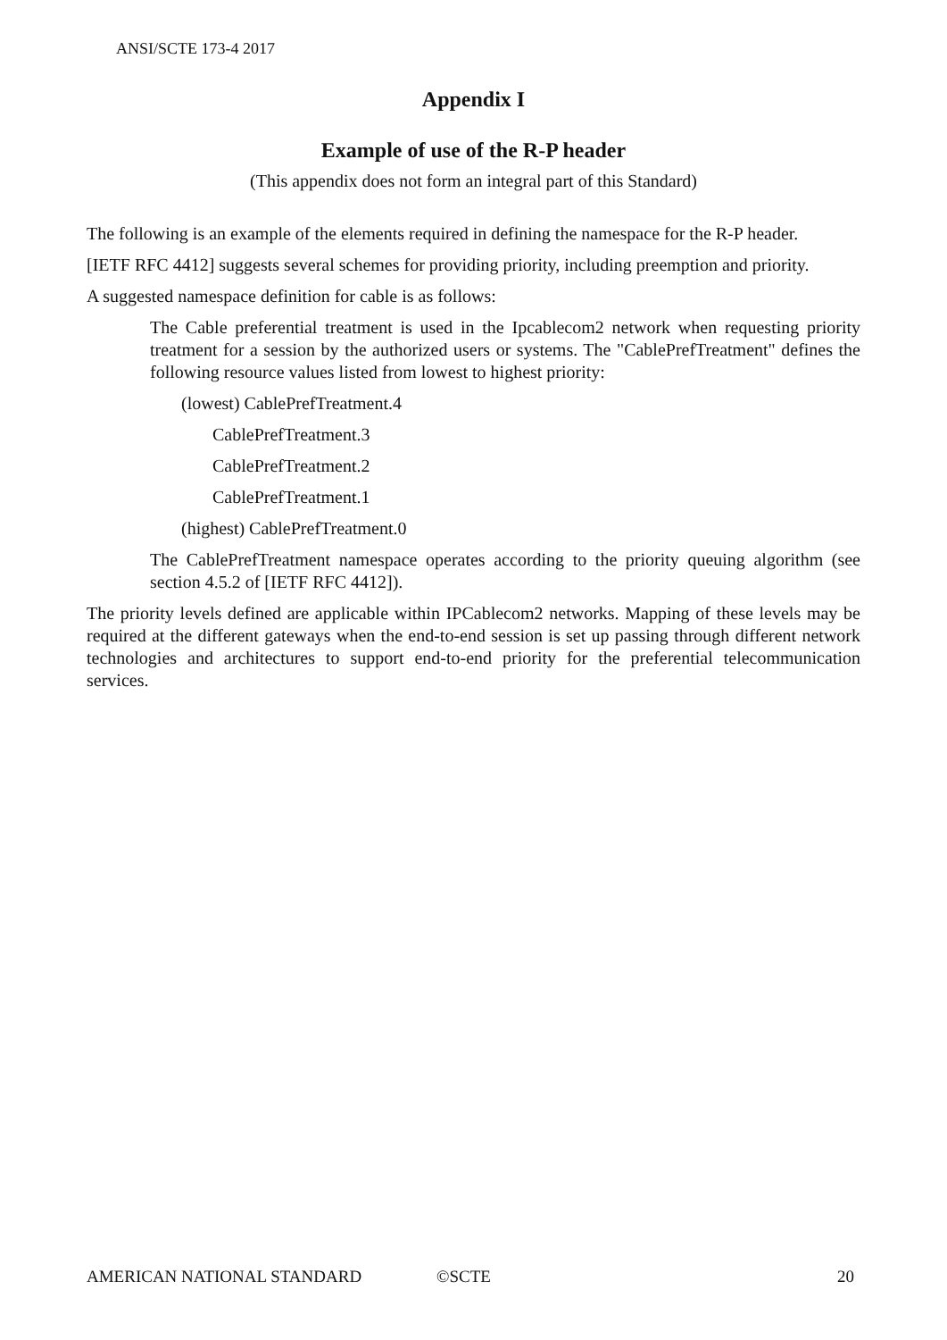ANSI/SCTE 173-4 2017
Appendix I
Example of use of the R-P header
(This appendix does not form an integral part of this Standard)
The following is an example of the elements required in defining the namespace for the R-P header.
[IETF RFC 4412] suggests several schemes for providing priority, including preemption and priority.
A suggested namespace definition for cable is as follows:
The Cable preferential treatment is used in the Ipcablecom2 network when requesting priority treatment for a session by the authorized users or systems. The "CablePrefTreatment" defines the following resource values listed from lowest to highest priority:
(lowest) CablePrefTreatment.4
CablePrefTreatment.3
CablePrefTreatment.2
CablePrefTreatment.1
(highest) CablePrefTreatment.0
The CablePrefTreatment namespace operates according to the priority queuing algorithm (see section 4.5.2 of [IETF RFC 4412]).
The priority levels defined are applicable within IPCablecom2 networks. Mapping of these levels may be required at the different gateways when the end-to-end session is set up passing through different network technologies and architectures to support end-to-end priority for the preferential telecommunication services.
AMERICAN NATIONAL STANDARD ©SCTE 20